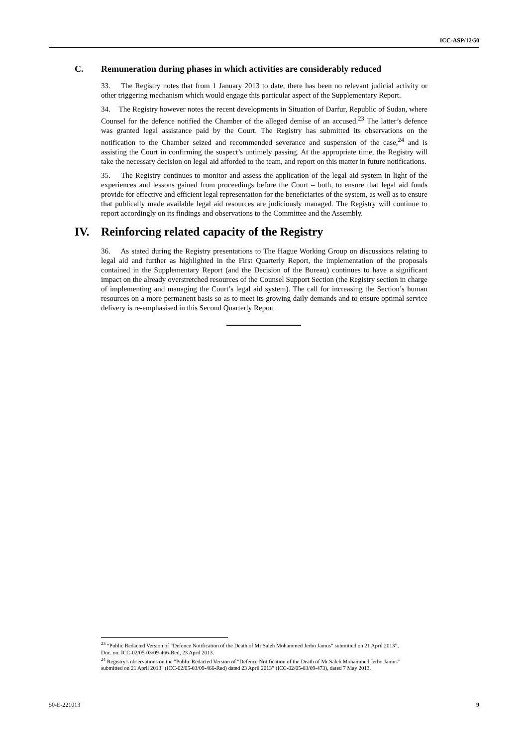ICC-ASP/12/50
C. Remuneration during phases in which activities are considerably reduced
33. The Registry notes that from 1 January 2013 to date, there has been no relevant judicial activity or other triggering mechanism which would engage this particular aspect of the Supplementary Report.
34. The Registry however notes the recent developments in Situation of Darfur, Republic of Sudan, where Counsel for the defence notified the Chamber of the alleged demise of an accused.<sup>23</sup> The latter’s defence was granted legal assistance paid by the Court. The Registry has submitted its observations on the notification to the Chamber seized and recommended severance and suspension of the case,<sup>24</sup> and is assisting the Court in confirming the suspect’s untimely passing. At the appropriate time, the Registry will take the necessary decision on legal aid afforded to the team, and report on this matter in future notifications.
35. The Registry continues to monitor and assess the application of the legal aid system in light of the experiences and lessons gained from proceedings before the Court – both, to ensure that legal aid funds provide for effective and efficient legal representation for the beneficiaries of the system, as well as to ensure that publically made available legal aid resources are judiciously managed. The Registry will continue to report accordingly on its findings and observations to the Committee and the Assembly.
IV. Reinforcing related capacity of the Registry
36. As stated during the Registry presentations to The Hague Working Group on discussions relating to legal aid and further as highlighted in the First Quarterly Report, the implementation of the proposals contained in the Supplementary Report (and the Decision of the Bureau) continues to have a significant impact on the already overstretched resources of the Counsel Support Section (the Registry section in charge of implementing and managing the Court’s legal aid system). The call for increasing the Section’s human resources on a more permanent basis so as to meet its growing daily demands and to ensure optimal service delivery is re-emphasised in this Second Quarterly Report.
<sup>23</sup> “Public Redacted Version of “Defence Notification of the Death of Mr Saleh Mohammed Jerbo Jamus” submitted on 21 April 2013”, Doc. no. ICC-02/05-03/09-466-Red, 23 April 2013.
<sup>24</sup> Registry's observations on the "Public Redacted Version of "Defence Notification of the Death of Mr Saleh Mohammed Jerbo Jamus" submitted on 21 April 2013" (ICC-02/05-03/09-466-Red) dated 23 April 2013” (ICC-02/05-03/09-473), dated 7 May 2013.
50-E-221013 9